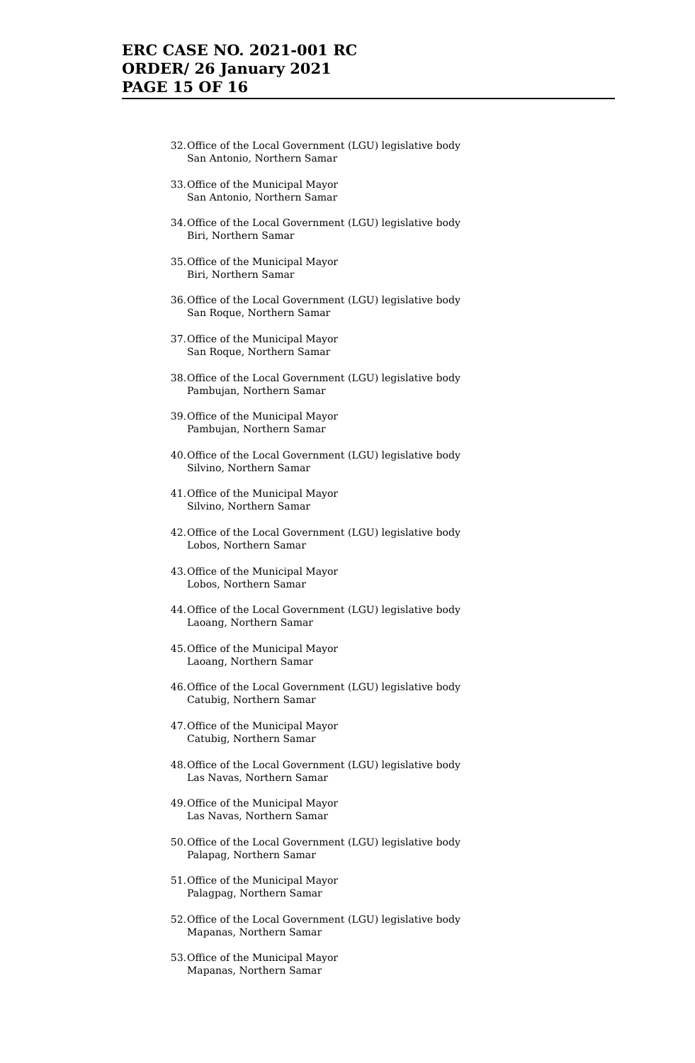ERC CASE NO. 2021-001 RC
ORDER/ 26 January 2021
PAGE 15 OF 16
32. Office of the Local Government (LGU) legislative body
San Antonio, Northern Samar
33. Office of the Municipal Mayor
San Antonio, Northern Samar
34. Office of the Local Government (LGU) legislative body
Biri, Northern Samar
35. Office of the Municipal Mayor
Biri, Northern Samar
36. Office of the Local Government (LGU) legislative body
San Roque, Northern Samar
37. Office of the Municipal Mayor
San Roque, Northern Samar
38. Office of the Local Government (LGU) legislative body
Pambujan, Northern Samar
39. Office of the Municipal Mayor
Pambujan, Northern Samar
40. Office of the Local Government (LGU) legislative body
Silvino, Northern Samar
41. Office of the Municipal Mayor
Silvino, Northern Samar
42. Office of the Local Government (LGU) legislative body
Lobos, Northern Samar
43. Office of the Municipal Mayor
Lobos, Northern Samar
44. Office of the Local Government (LGU) legislative body
Laoang, Northern Samar
45. Office of the Municipal Mayor
Laoang, Northern Samar
46. Office of the Local Government (LGU) legislative body
Catubig, Northern Samar
47. Office of the Municipal Mayor
Catubig, Northern Samar
48. Office of the Local Government (LGU) legislative body
Las Navas, Northern Samar
49. Office of the Municipal Mayor
Las Navas, Northern Samar
50. Office of the Local Government (LGU) legislative body
Palapag, Northern Samar
51. Office of the Municipal Mayor
Palagpag, Northern Samar
52. Office of the Local Government (LGU) legislative body
Mapanas, Northern Samar
53. Office of the Municipal Mayor
Mapanas, Northern Samar